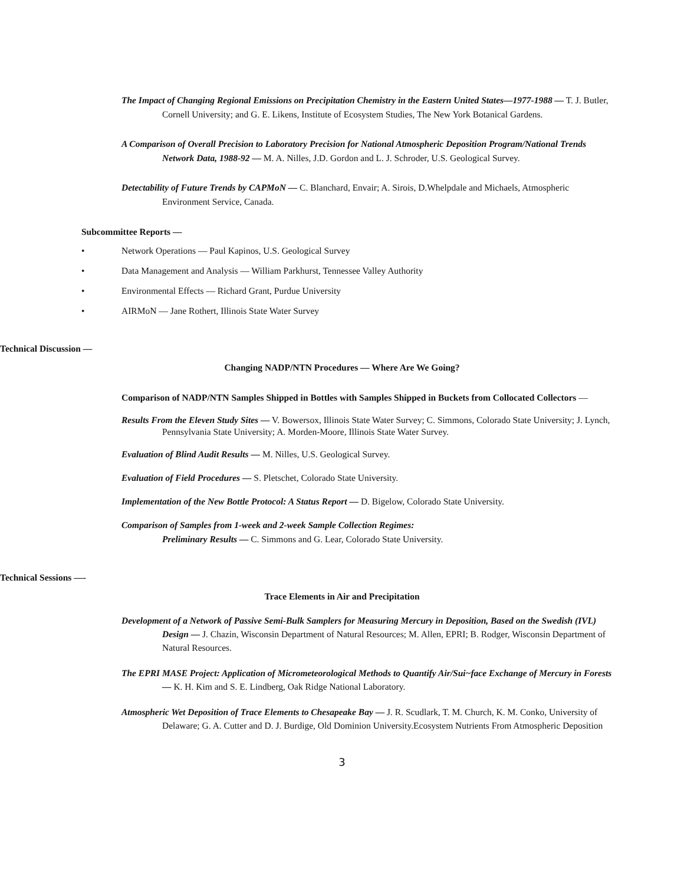The Impact of Changing Regional Emissions on Precipitation Chemistry in the Eastern United States—1977-1988 — T. J. Butler, Cornell University; and G. E. Likens, Institute of Ecosystem Studies, The New York Botanical Gardens.
A Comparison of Overall Precision to Laboratory Precision for National Atmospheric Deposition Program/National Trends Network Data, 1988-92 — M. A. Nilles, J.D. Gordon and L. J. Schroder, U.S. Geological Survey.
Detectability of Future Trends by CAPMoN — C. Blanchard, Envair; A. Sirois, D.Whelpdale and Michaels, Atmospheric Environment Service, Canada.
Subcommittee Reports —
• Network Operations — Paul Kapinos, U.S. Geological Survey
• Data Management and Analysis — William Parkhurst, Tennessee Valley Authority
• Environmental Effects — Richard Grant, Purdue University
• AIRMoN — Jane Rothert, Illinois State Water Survey
Technical Discussion —
Changing NADP/NTN Procedures — Where Are We Going?
Comparison of NADP/NTN Samples Shipped in Bottles with Samples Shipped in Buckets from Collocated Collectors —
Results From the Eleven Study Sites — V. Bowersox, Illinois State Water Survey; C. Simmons, Colorado State University; J. Lynch, Pennsylvania State University; A. Morden-Moore, Illinois State Water Survey.
Evaluation of Blind Audit Results — M. Nilles, U.S. Geological Survey.
Evaluation of Field Procedures — S. Pletschet, Colorado State University.
Implementation of the New Bottle Protocol: A Status Report — D. Bigelow, Colorado State University.
Comparison of Samples from 1-week and 2-week Sample Collection Regimes:
Preliminary Results — C. Simmons and G. Lear, Colorado State University.
Technical Sessions —-
Trace Elements in Air and Precipitation
Development of a Network of Passive Semi-Bulk Samplers for Measuring Mercury in Deposition, Based on the Swedish (IVL) Design — J. Chazin, Wisconsin Department of Natural Resources; M. Allen, EPRI; B. Rodger, Wisconsin Department of Natural Resources.
The EPRI MASE Project: Application of Micrometeorological Methods to Quantify Air/Sui~face Exchange of Mercury in Forests — K. H. Kim and S. E. Lindberg, Oak Ridge National Laboratory.
Atmospheric Wet Deposition of Trace Elements to Chesapeake Bay — J. R. Scudlark, T. M. Church, K. M. Conko, University of Delaware; G. A. Cutter and D. J. Burdige, Old Dominion University.Ecosystem Nutrients From Atmospheric Deposition
3